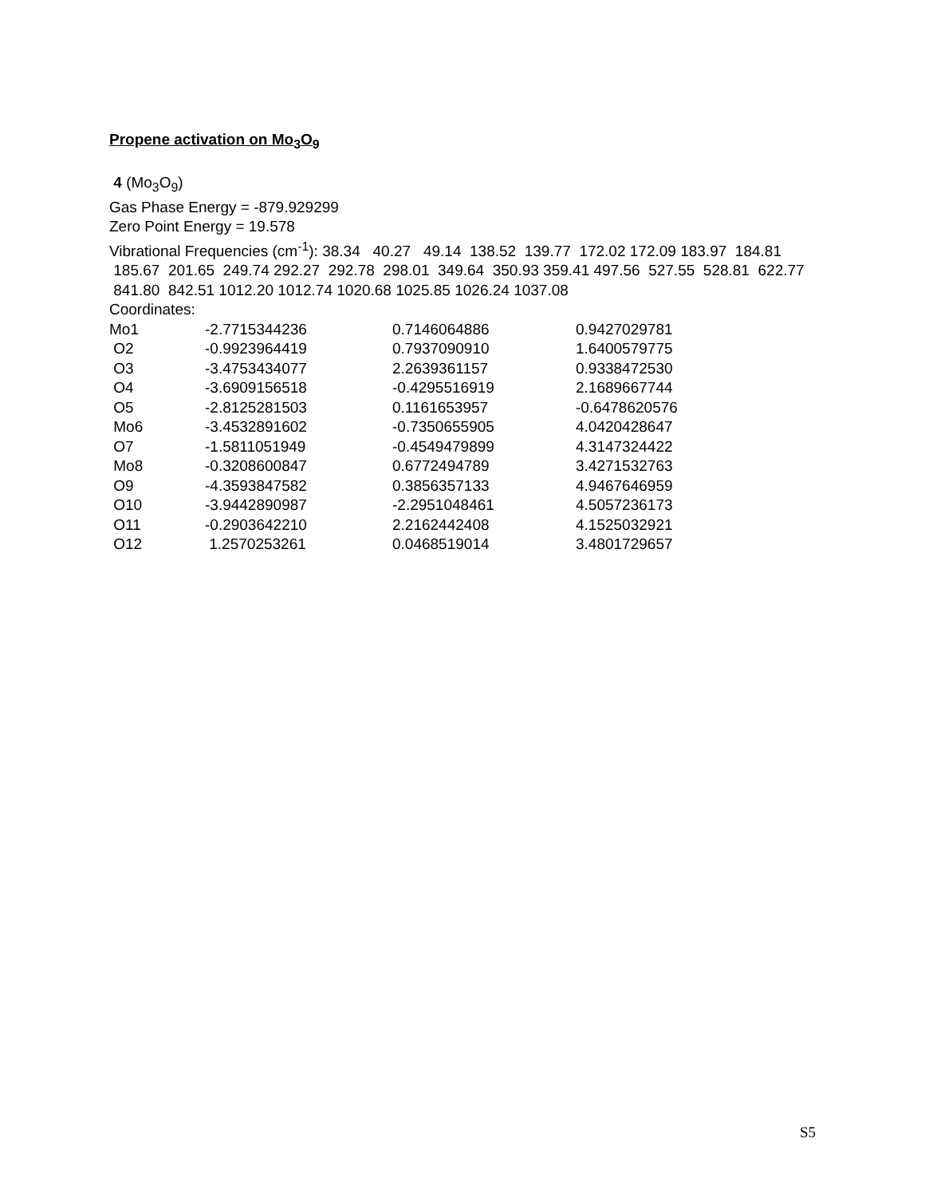Propene activation on Mo<sub>3</sub>O<sub>9</sub>
4 (Mo<sub>3</sub>O<sub>9</sub>)
Gas Phase Energy = -879.929299
Zero Point Energy = 19.578
Vibrational Frequencies (cm<sup>-1</sup>): 38.34 40.27 49.14 138.52 139.77 172.02 172.09 183.97 184.81 185.67 201.65 249.74 292.27 292.78 298.01 349.64 350.93 359.41 497.56 527.55 528.81 622.77 841.80 842.51 1012.20 1012.74 1020.68 1025.85 1026.24 1037.08
Coordinates:
| Mo1 | -2.7715344236 | 0.7146064886 | 0.9427029781 |
| O2 | -0.9923964419 | 0.7937090910 | 1.6400579775 |
| O3 | -3.4753434077 | 2.2639361157 | 0.9338472530 |
| O4 | -3.6909156518 | -0.4295516919 | 2.1689667744 |
| O5 | -2.8125281503 | 0.1161653957 | -0.6478620576 |
| Mo6 | -3.4532891602 | -0.7350655905 | 4.0420428647 |
| O7 | -1.5811051949 | -0.4549479899 | 4.3147324422 |
| Mo8 | -0.3208600847 | 0.6772494789 | 3.4271532763 |
| O9 | -4.3593847582 | 0.3856357133 | 4.9467646959 |
| O10 | -3.9442890987 | -2.2951048461 | 4.5057236173 |
| O11 | -0.2903642210 | 2.2162442408 | 4.1525032921 |
| O12 | 1.2570253261 | 0.0468519014 | 3.4801729657 |
S5